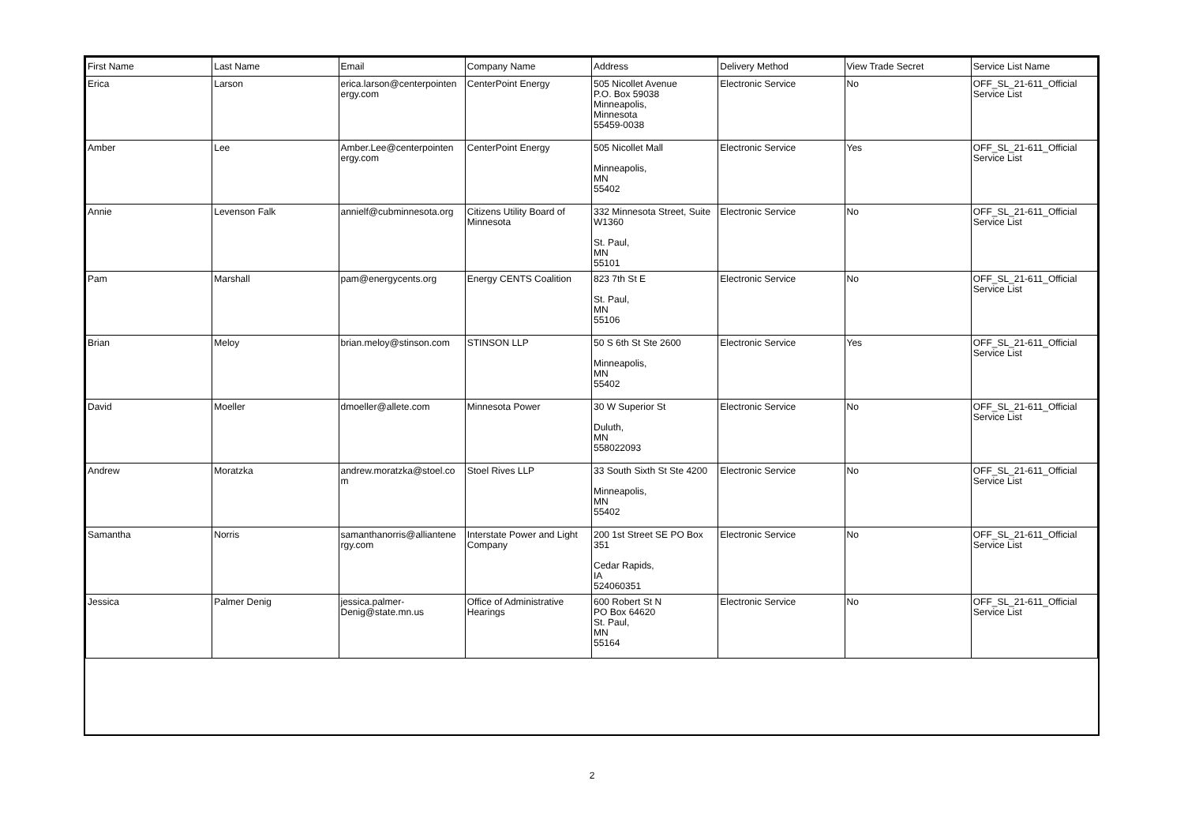| First Name | Last Name | Email | Company Name | Address | Delivery Method | View Trade Secret | Service List Name |
| --- | --- | --- | --- | --- | --- | --- | --- |
| Erica | Larson | erica.larson@centerpointen ergy.com | CenterPoint Energy | 505 Nicollet Avenue P.O. Box 59038 Minneapolis, Minnesota 55459-0038 | Electronic Service | No | OFF_SL_21-611_Official Service List |
| Amber | Lee | Amber.Lee@centerpointen ergy.com | CenterPoint Energy | 505 Nicollet Mall Minneapolis, MN 55402 | Electronic Service | Yes | OFF_SL_21-611_Official Service List |
| Annie | Levenson Falk | annielf@cubminnesota.org | Citizens Utility Board of Minnesota | 332 Minnesota Street, Suite W1360 St. Paul, MN 55101 | Electronic Service | No | OFF_SL_21-611_Official Service List |
| Pam | Marshall | pam@energycents.org | Energy CENTS Coalition | 823 7th St E St. Paul, MN 55106 | Electronic Service | No | OFF_SL_21-611_Official Service List |
| Brian | Meloy | brian.meloy@stinson.com | STINSON LLP | 50 S 6th St Ste 2600 Minneapolis, MN 55402 | Electronic Service | Yes | OFF_SL_21-611_Official Service List |
| David | Moeller | dmoeller@allete.com | Minnesota Power | 30 W Superior St Duluth, MN 558022093 | Electronic Service | No | OFF_SL_21-611_Official Service List |
| Andrew | Moratzka | andrew.moratzka@stoel.co m | Stoel Rives LLP | 33 South Sixth St Ste 4200 Minneapolis, MN 55402 | Electronic Service | No | OFF_SL_21-611_Official Service List |
| Samantha | Norris | samanthanorris@alliantene rgy.com | Interstate Power and Light Company | 200 1st Street SE PO Box 351 Cedar Rapids, IA 524060351 | Electronic Service | No | OFF_SL_21-611_Official Service List |
| Jessica | Palmer Denig | jessica.palmer-Denig@state.mn.us | Office of Administrative Hearings | 600 Robert St N PO Box 64620 St. Paul, MN 55164 | Electronic Service | No | OFF_SL_21-611_Official Service List |
2